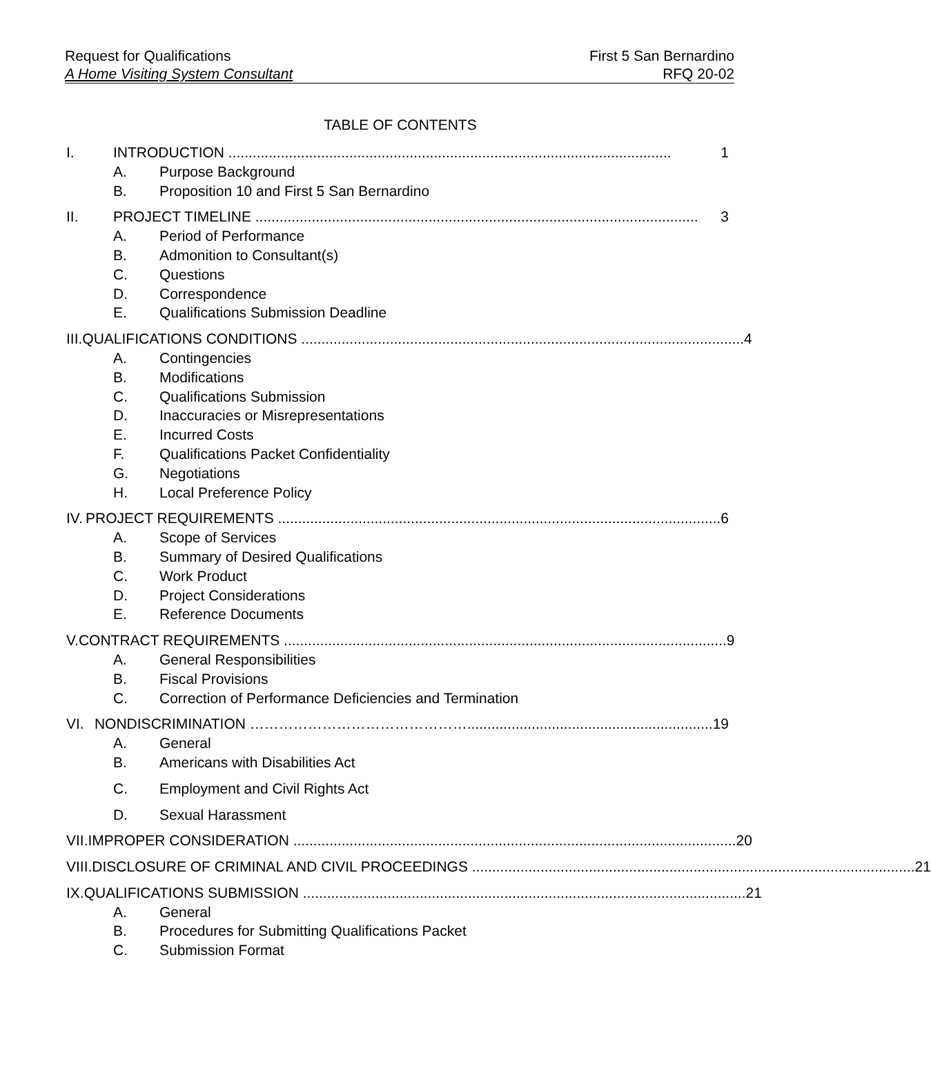Request for Qualifications First 5 San Bernardino
A Home Visiting System Consultant RFQ 20-02
TABLE OF CONTENTS
I. INTRODUCTION .............................................................................................................. 1
A. Purpose Background
B. Proposition 10 and First 5 San Bernardino
II. PROJECT TIMELINE .............................................................................................................. 3
A. Period of Performance
B. Admonition to Consultant(s)
C. Questions
D. Correspondence
E. Qualifications Submission Deadline
III. QUALIFICATIONS CONDITIONS .............................................................................................................. 4
A. Contingencies
B. Modifications
C. Qualifications Submission
D. Inaccuracies or Misrepresentations
E. Incurred Costs
F. Qualifications Packet Confidentiality
G. Negotiations
H. Local Preference Policy
IV. PROJECT REQUIREMENTS .............................................................................................................. 6
A. Scope of Services
B. Summary of Desired Qualifications
C. Work Product
D. Project Considerations
E. Reference Documents
V. CONTRACT REQUIREMENTS .............................................................................................................. 9
A. General Responsibilities
B. Fiscal Provisions
C. Correction of Performance Deficiencies and Termination
VI. NONDISCRIMINATION ………………………………………............................................................. 19
A. General
B. Americans with Disabilities Act
C. Employment and Civil Rights Act
D. Sexual Harassment
VII. IMPROPER CONSIDERATION .............................................................................................................. 20
VIII. DISCLOSURE OF CRIMINAL AND CIVIL PROCEEDINGS .............................................................................................................. 21
IX. QUALIFICATIONS SUBMISSION .............................................................................................................. 21
A. General
B. Procedures for Submitting Qualifications Packet
C. Submission Format